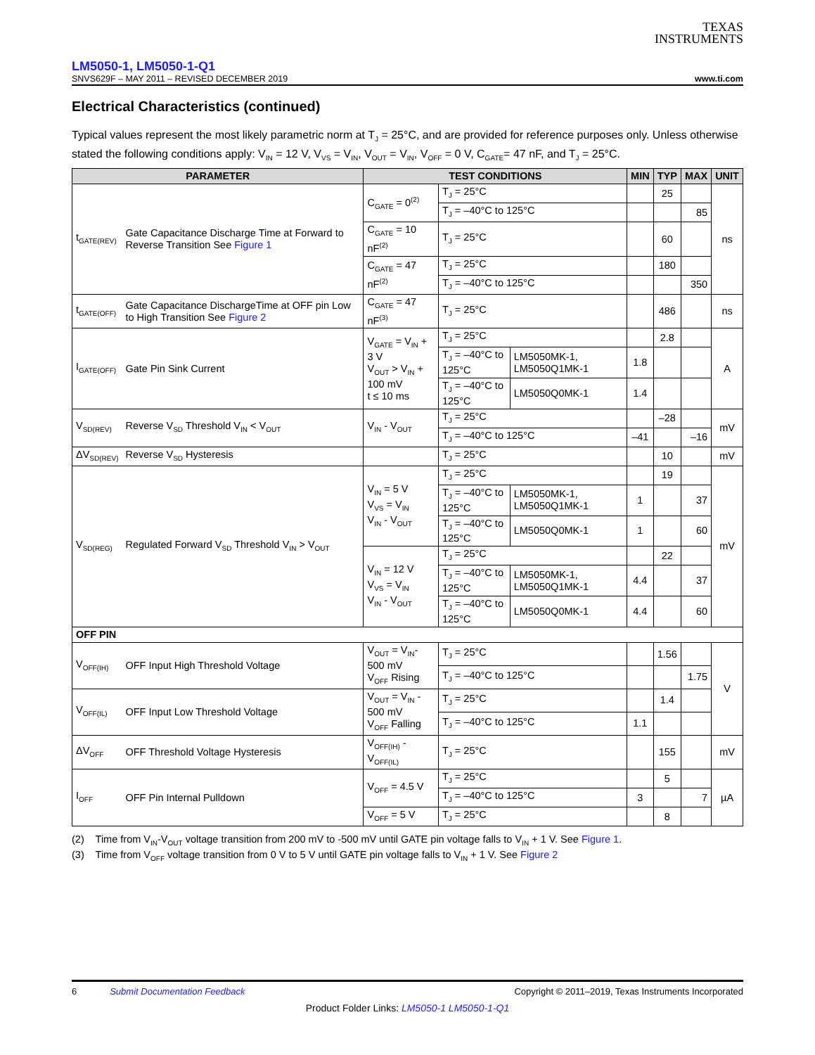TEXAS
INSTRUMENTS
LM5050-1, LM5050-1-Q1
SNVS629F – MAY 2011 – REVISED DECEMBER 2019 www.ti.com
Electrical Characteristics (continued)
Typical values represent the most likely parametric norm at T<sub>J</sub> = 25°C, and are provided for reference purposes only. Unless otherwise stated the following conditions apply: V<sub>IN</sub> = 12 V, V<sub>VS</sub> = V<sub>IN</sub>, V<sub>OUT</sub> = V<sub>IN</sub>, V<sub>OFF</sub> = 0 V, C<sub>GATE</sub>= 47 nF, and T<sub>J</sub> = 25°C.
| PARAMETER | | TEST CONDITIONS | | | MIN | TYP | MAX | UNIT |
| --- | --- | --- | --- | --- | --- | --- | --- | --- |
| t<sub>GATE(REV)</sub> | Gate Capacitance Discharge Time at Forward to Reverse Transition See Figure 1 | C<sub>GATE</sub> = 0<sup>(2)</sup> | T<sub>J</sub> = 25°C | | | 25 | | ns |
| | | | T<sub>J</sub> = –40°C to 125°C | | | | 85 | |
| | | C<sub>GATE</sub> = 10 nF<sup>(2)</sup> | T<sub>J</sub> = 25°C | | | 60 | | |
| | | C<sub>GATE</sub> = 47 nF<sup>(2)</sup> | T<sub>J</sub> = 25°C | | | 180 | | |
| | | | T<sub>J</sub> = –40°C to 125°C | | | | 350 | |
| t<sub>GATE(OFF)</sub> | Gate Capacitance DischargeTime at OFF pin Low to High Transition See Figure 2 | C<sub>GATE</sub> = 47 nF<sup>(3)</sup> | T<sub>J</sub> = 25°C | | | 486 | | ns |
| I<sub>GATE(OFF)</sub> | Gate Pin Sink Current | V<sub>GATE</sub> = V<sub>IN</sub> + 3 V V<sub>OUT</sub> > V<sub>IN</sub> + 100 mV t ≤ 10 ms | T<sub>J</sub> = 25°C | | | 2.8 | | A |
| | | | T<sub>J</sub> = –40°C to 125°C | LM5050MK-1, LM5050Q1MK-1 | 1.8 | | | |
| | | | T<sub>J</sub> = –40°C to 125°C | LM5050Q0MK-1 | 1.4 | | | |
| V<sub>SD(REV)</sub> | Reverse V<sub>SD</sub> Threshold V<sub>IN</sub> < V<sub>OUT</sub> | V<sub>IN</sub> - V<sub>OUT</sub> | T<sub>J</sub> = 25°C | | | –28 | | mV |
| | | | T<sub>J</sub> = –40°C to 125°C | | –41 | | –16 | |
| ΔV<sub>SD(REV)</sub> | Reverse V<sub>SD</sub> Hysteresis | | T<sub>J</sub> = 25°C | | | 10 | | mV |
| V<sub>SD(REG)</sub> | Regulated Forward V<sub>SD</sub> Threshold V<sub>IN</sub> > V<sub>OUT</sub> | V<sub>IN</sub> = 5 V V<sub>VS</sub> = V<sub>IN</sub> V<sub>IN</sub> - V<sub>OUT</sub> | T<sub>J</sub> = 25°C | | | 19 | | mV |
| | | | T<sub>J</sub> = –40°C to 125°C | LM5050MK-1, LM5050Q1MK-1 | 1 | | 37 | |
| | | | T<sub>J</sub> = –40°C to 125°C | LM5050Q0MK-1 | 1 | | 60 | |
| | | V<sub>IN</sub> = 12 V V<sub>VS</sub> = V<sub>IN</sub> V<sub>IN</sub> - V<sub>OUT</sub> | T<sub>J</sub> = 25°C | | | 22 | | |
| | | | T<sub>J</sub> = –40°C to 125°C | LM5050MK-1, LM5050Q1MK-1 | 4.4 | | 37 | |
| | | | T<sub>J</sub> = –40°C to 125°C | LM5050Q0MK-1 | 4.4 | | 60 | |
| OFF PIN | | | | | | | | |
| V<sub>OFF(IH)</sub> | OFF Input High Threshold Voltage | V<sub>OUT</sub> = V<sub>IN</sub>-500 mV V<sub>OFF</sub> Rising | T<sub>J</sub> = 25°C | | | 1.56 | | V |
| | | | T<sub>J</sub> = –40°C to 125°C | | | | 1.75 | |
| V<sub>OFF(IL)</sub> | OFF Input Low Threshold Voltage | V<sub>OUT</sub> = V<sub>IN</sub> - 500 mV V<sub>OFF</sub> Falling | T<sub>J</sub> = 25°C | | | 1.4 | | |
| | | | T<sub>J</sub> = –40°C to 125°C | | 1.1 | | | |
| ΔV<sub>OFF</sub> | OFF Threshold Voltage Hysteresis | V<sub>OFF(IH)</sub> - V<sub>OFF(IL)</sub> | T<sub>J</sub> = 25°C | | | 155 | | mV |
| I<sub>OFF</sub> | OFF Pin Internal Pulldown | V<sub>OFF</sub> = 4.5 V | T<sub>J</sub> = 25°C | | | 5 | | µA |
| | | | T<sub>J</sub> = –40°C to 125°C | | 3 | | 7 | |
| | | V<sub>OFF</sub> = 5 V | T<sub>J</sub> = 25°C | | | 8 | | |
(2) Time from V<sub>IN</sub>-V<sub>OUT</sub> voltage transition from 200 mV to -500 mV until GATE pin voltage falls to V<sub>IN</sub> + 1 V. See Figure 1.
(3) Time from V<sub>OFF</sub> voltage transition from 0 V to 5 V until GATE pin voltage falls to V<sub>IN</sub> + 1 V. See Figure 2
6 Submit Documentation Feedback Copyright © 2011–2019, Texas Instruments Incorporated
Product Folder Links: LM5050-1 LM5050-1-Q1